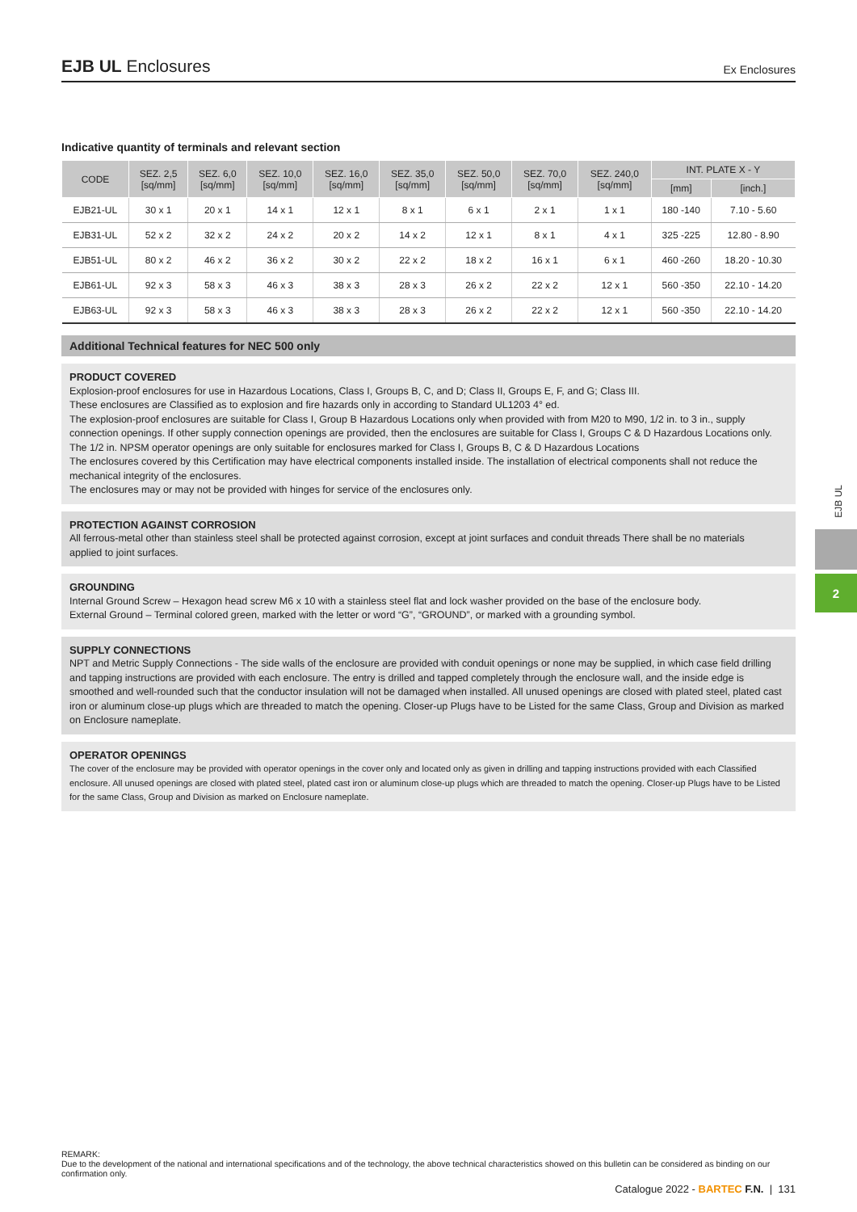EJB UL Enclosures Ex Enclosures
Indicative quantity of terminals and relevant section
| CODE | SEZ. 2,5 [sq/mm] | SEZ. 6,0 [sq/mm] | SEZ. 10,0 [sq/mm] | SEZ. 16,0 [sq/mm] | SEZ. 35,0 [sq/mm] | SEZ. 50,0 [sq/mm] | SEZ. 70,0 [sq/mm] | SEZ. 240,0 [sq/mm] | INT. PLATE X - Y | |
| --- | --- | --- | --- | --- | --- | --- | --- | --- | --- | --- |
| | | | | | | | | | [mm] | [inch.] |
| EJB21-UL | 30 x 1 | 20 x 1 | 14 x 1 | 12 x 1 | 8 x 1 | 6 x 1 | 2 x 1 | 1 x 1 | 180 -140 | 7.10 - 5.60 |
| EJB31-UL | 52 x 2 | 32 x 2 | 24 x 2 | 20 x 2 | 14 x 2 | 12 x 1 | 8 x 1 | 4 x 1 | 325 -225 | 12.80 - 8.90 |
| EJB51-UL | 80 x 2 | 46 x 2 | 36 x 2 | 30 x 2 | 22 x 2 | 18 x 2 | 16 x 1 | 6 x 1 | 460 -260 | 18.20 - 10.30 |
| EJB61-UL | 92 x 3 | 58 x 3 | 46 x 3 | 38 x 3 | 28 x 3 | 26 x 2 | 22 x 2 | 12 x 1 | 560 -350 | 22.10 - 14.20 |
| EJB63-UL | 92 x 3 | 58 x 3 | 46 x 3 | 38 x 3 | 28 x 3 | 26 x 2 | 22 x 2 | 12 x 1 | 560 -350 | 22.10 - 14.20 |
Additional Technical features for NEC 500 only
PRODUCT COVERED
Explosion-proof enclosures for use in Hazardous Locations, Class I, Groups B, C, and D; Class II, Groups E, F, and G; Class III.
These enclosures are Classified as to explosion and fire hazards only in according to Standard UL1203 4° ed.
The explosion-proof enclosures are suitable for Class I, Group B Hazardous Locations only when provided with from M20 to M90, 1/2 in. to 3 in., supply connection openings. If other supply connection openings are provided, then the enclosures are suitable for Class I, Groups C & D Hazardous Locations only.
The 1/2 in. NPSM operator openings are only suitable for enclosures marked for Class I, Groups B, C & D Hazardous Locations
The enclosures covered by this Certification may have electrical components installed inside. The installation of electrical components shall not reduce the mechanical integrity of the enclosures.
The enclosures may or may not be provided with hinges for service of the enclosures only.
PROTECTION AGAINST CORROSION
All ferrous-metal other than stainless steel shall be protected against corrosion, except at joint surfaces and conduit threads There shall be no materials
applied to joint surfaces.
GROUNDING
Internal Ground Screw – Hexagon head screw M6 x 10 with a stainless steel flat and lock washer provided on the base of the enclosure body.
External Ground – Terminal colored green, marked with the letter or word “G”, “GROUND”, or marked with a grounding symbol.
SUPPLY CONNECTIONS
NPT and Metric Supply Connections - The side walls of the enclosure are provided with conduit openings or none may be supplied, in which case field drilling and tapping instructions are provided with each enclosure. The entry is drilled and tapped completely through the enclosure wall, and the inside edge is smoothed and well-rounded such that the conductor insulation will not be damaged when installed. All unused openings are closed with plated steel, plated cast iron or aluminum close-up plugs which are threaded to match the opening. Closer-up Plugs have to be Listed for the same Class, Group and Division as marked on Enclosure nameplate.
OPERATOR OPENINGS
The cover of the enclosure may be provided with operator openings in the cover only and located only as given in drilling and tapping instructions provided with each Classified enclosure. All unused openings are closed with plated steel, plated cast iron or aluminum close-up plugs which are threaded to match the opening. Closer-up Plugs have to be Listed for the same Class, Group and Division as marked on Enclosure nameplate.
EJB UL
2
REMARK:
Due to the development of the national and international specifications and of the technology, the above technical characteristics showed on this bulletin can be considered as binding on our confirmation only.
Catalogue 2022 - BARTEC F.N. | 131